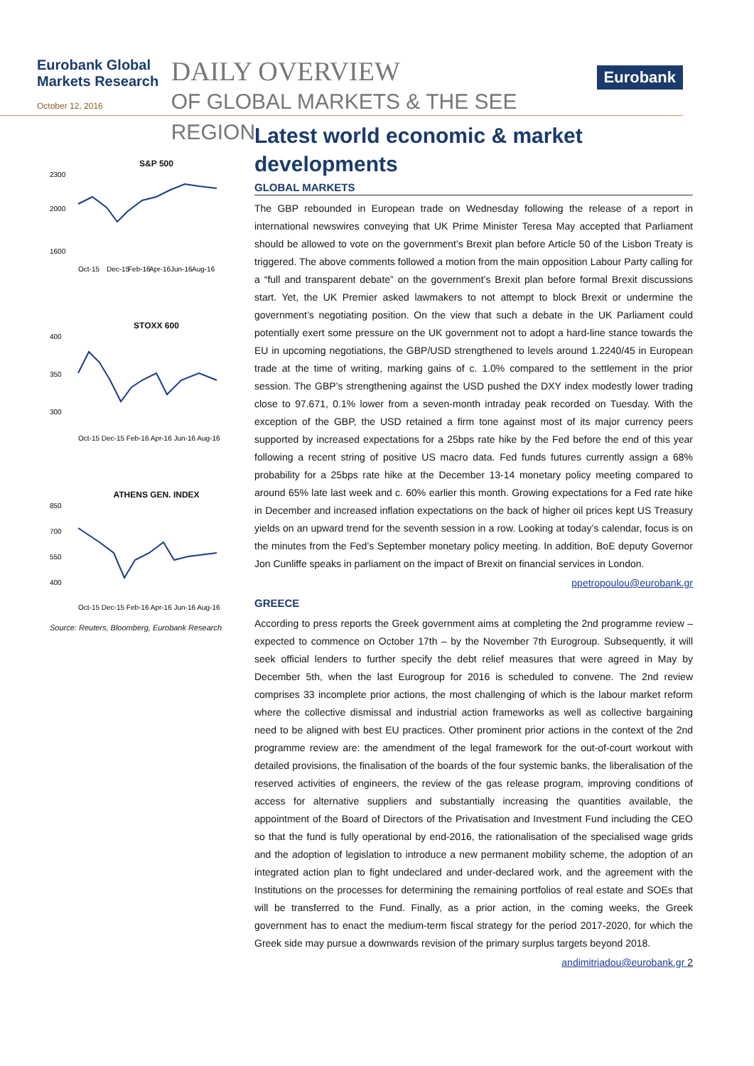Eurobank Global Markets Research
October 12, 2016
DAILY OVERVIEW
OF GLOBAL MARKETS & THE SEE REGION
Eurobank
S&P 500
2300
2000
1600
Oct-15
Dec-15
Feb-16
Apr-16
Jun-16
Aug-16
STOXX 600
400
350
300
Oct-15 Dec-15 Feb-16 Apr-16 Jun-16 Aug-16
ATHENS GEN. INDEX
850
700
550
400
Oct-15 Dec-15 Feb-16 Apr-16 Jun-16 Aug-16
Source: Reuters, Bloomberg, Eurobank Research
Latest world economic & market developments
GLOBAL MARKETS
The GBP rebounded in European trade on Wednesday following the release of a report in international newswires conveying that UK Prime Minister Teresa May accepted that Parliament should be allowed to vote on the government’s Brexit plan before Article 50 of the Lisbon Treaty is triggered. The above comments followed a motion from the main opposition Labour Party calling for a “full and transparent debate” on the government’s Brexit plan before formal Brexit discussions start. Yet, the UK Premier asked lawmakers to not attempt to block Brexit or undermine the government’s negotiating position. On the view that such a debate in the UK Parliament could potentially exert some pressure on the UK government not to adopt a hard-line stance towards the EU in upcoming negotiations, the GBP/USD strengthened to levels around 1.2240/45 in European trade at the time of writing, marking gains of c. 1.0% compared to the settlement in the prior session. The GBP’s strengthening against the USD pushed the DXY index modestly lower trading close to 97.671, 0.1% lower from a seven-month intraday peak recorded on Tuesday. With the exception of the GBP, the USD retained a firm tone against most of its major currency peers supported by increased expectations for a 25bps rate hike by the Fed before the end of this year following a recent string of positive US macro data. Fed funds futures currently assign a 68% probability for a 25bps rate hike at the December 13-14 monetary policy meeting compared to around 65% late last week and c. 60% earlier this month. Growing expectations for a Fed rate hike in December and increased inflation expectations on the back of higher oil prices kept US Treasury yields on an upward trend for the seventh session in a row. Looking at today’s calendar, focus is on the minutes from the Fed’s September monetary policy meeting. In addition, BoE deputy Governor Jon Cunliffe speaks in parliament on the impact of Brexit on financial services in London.
ppetropoulou@eurobank.gr
GREECE
According to press reports the Greek government aims at completing the 2nd programme review – expected to commence on October 17th – by the November 7th Eurogroup. Subsequently, it will seek official lenders to further specify the debt relief measures that were agreed in May by December 5th, when the last Eurogroup for 2016 is scheduled to convene. The 2nd review comprises 33 incomplete prior actions, the most challenging of which is the labour market reform where the collective dismissal and industrial action frameworks as well as collective bargaining need to be aligned with best EU practices. Other prominent prior actions in the context of the 2nd programme review are: the amendment of the legal framework for the out-of-court workout with detailed provisions, the finalisation of the boards of the four systemic banks, the liberalisation of the reserved activities of engineers, the review of the gas release program, improving conditions of access for alternative suppliers and substantially increasing the quantities available, the appointment of the Board of Directors of the Privatisation and Investment Fund including the CEO so that the fund is fully operational by end-2016, the rationalisation of the specialised wage grids and the adoption of legislation to introduce a new permanent mobility scheme, the adoption of an integrated action plan to fight undeclared and under-declared work, and the agreement with the Institutions on the processes for determining the remaining portfolios of real estate and SOEs that will be transferred to the Fund. Finally, as a prior action, in the coming weeks, the Greek government has to enact the medium-term fiscal strategy for the period 2017-2020, for which the Greek side may pursue a downwards revision of the primary surplus targets beyond 2018.
andimitriadou@eurobank.gr 2